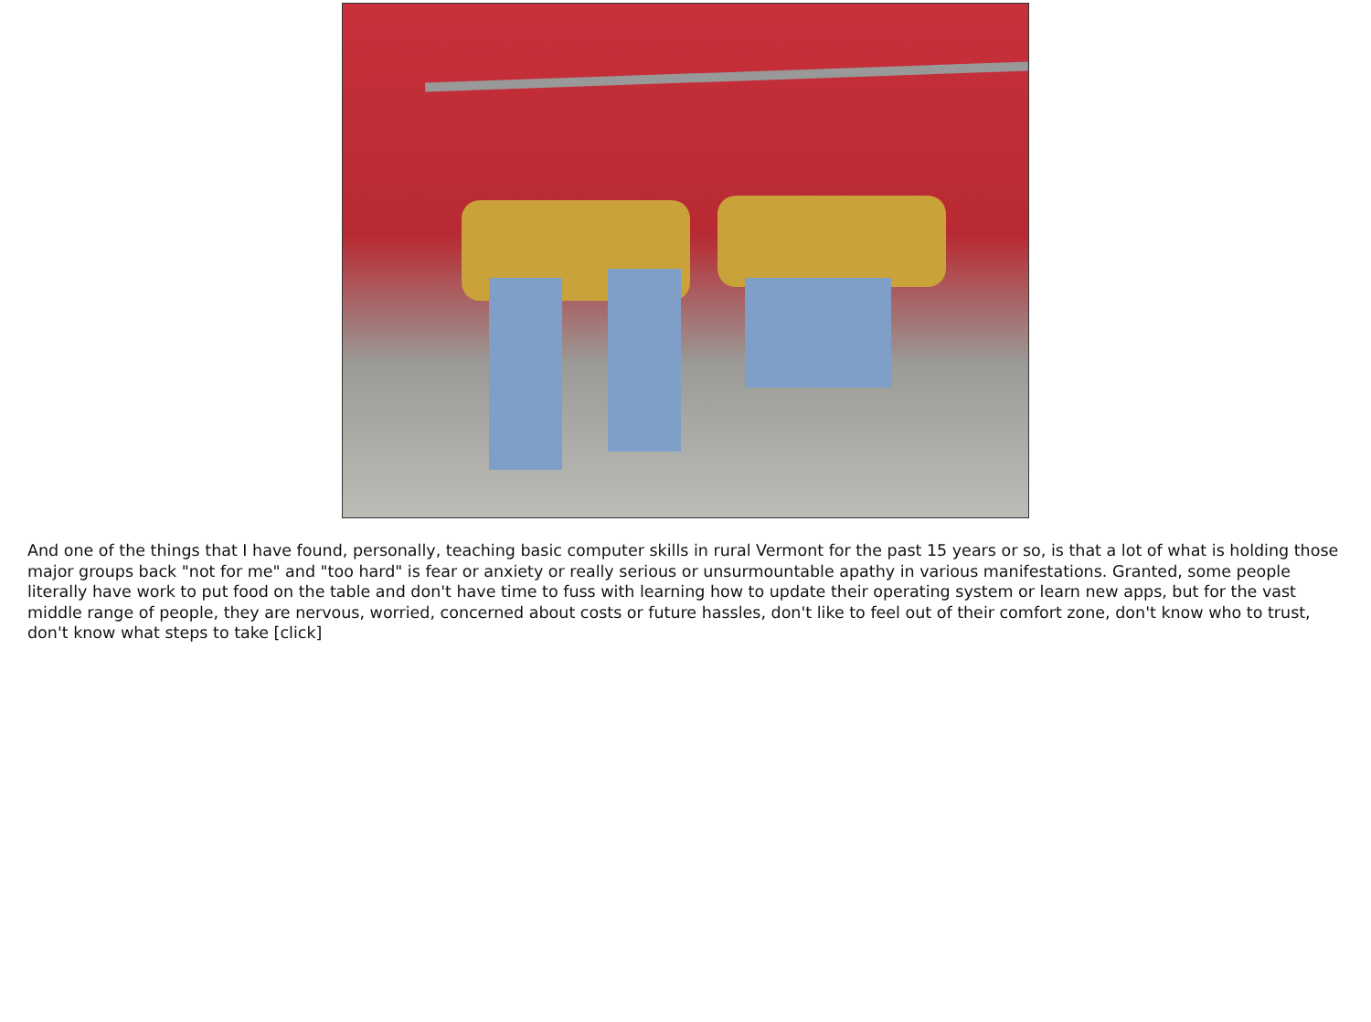And one of the things that I have found, personally, teaching basic computer skills in rural Vermont for the past 15 years or so, is that a lot of what is holding those major groups back "not for me" and "too hard" is fear or anxiety or really serious or unsurmountable apathy in various manifestations. Granted, some people literally have work to put food on the table and don't have time to fuss with learning how to update their operating system or learn new apps, but for the vast middle range of people, they are nervous, worried, concerned about costs or future hassles, don't like to feel out of their comfort zone, don't know who to trust, don't know what steps to take [click]